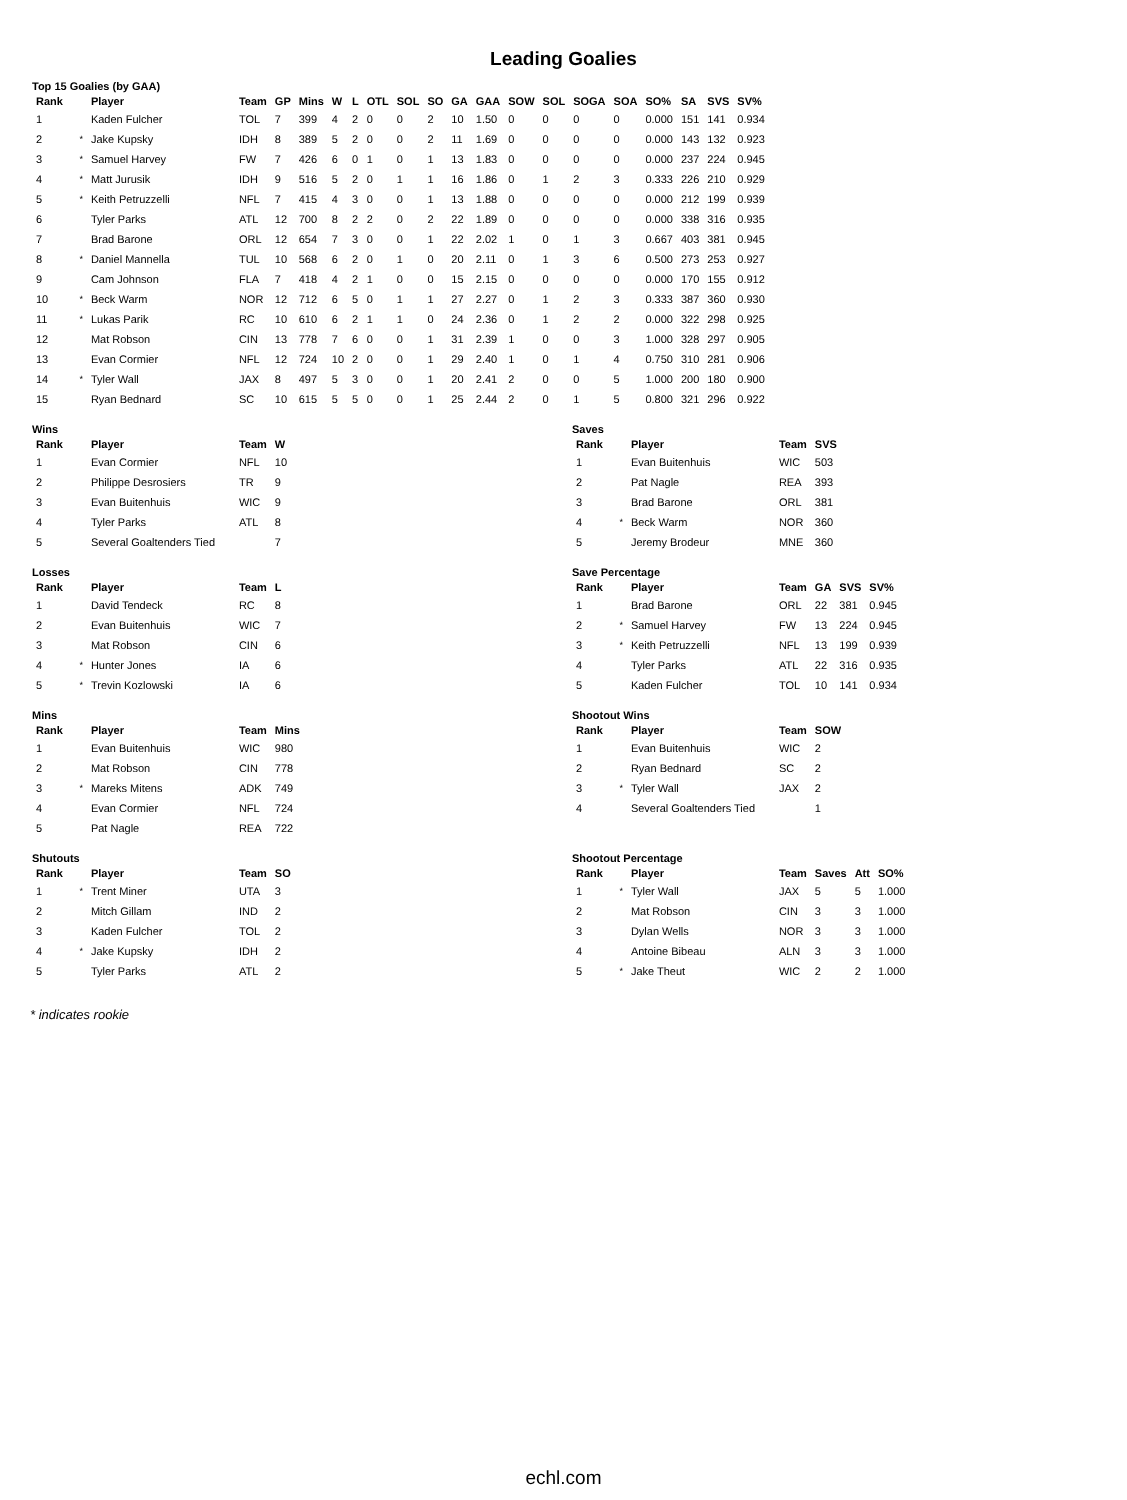Leading Goalies
Top 15 Goalies (by GAA)
| Rank | | Player | Team | GP | Mins | W | L | OTL | SOL | SO | GA | GAA | SOW | SOL | SOGA | SOA | SO% | SA | SVS | SV% |
| --- | --- | --- | --- | --- | --- | --- | --- | --- | --- | --- | --- | --- | --- | --- | --- | --- | --- | --- | --- | --- |
| 1 | | Kaden Fulcher | TOL | 7 | 399 | 4 | 2 | 0 | 0 | 2 | 10 | 1.50 | 0 | 0 | 0 | 0 | 0.000 | 151 | 141 | 0.934 |
| 2 | * | Jake Kupsky | IDH | 8 | 389 | 5 | 2 | 0 | 0 | 2 | 11 | 1.69 | 0 | 0 | 0 | 0 | 0.000 | 143 | 132 | 0.923 |
| 3 | * | Samuel Harvey | FW | 7 | 426 | 6 | 0 | 1 | 0 | 1 | 13 | 1.83 | 0 | 0 | 0 | 0 | 0.000 | 237 | 224 | 0.945 |
| 4 | * | Matt Jurusik | IDH | 9 | 516 | 5 | 2 | 0 | 1 | 1 | 16 | 1.86 | 0 | 1 | 2 | 3 | 0.333 | 226 | 210 | 0.929 |
| 5 | * | Keith Petruzzelli | NFL | 7 | 415 | 4 | 3 | 0 | 0 | 1 | 13 | 1.88 | 0 | 0 | 0 | 0 | 0.000 | 212 | 199 | 0.939 |
| 6 | | Tyler Parks | ATL | 12 | 700 | 8 | 2 | 2 | 0 | 2 | 22 | 1.89 | 0 | 0 | 0 | 0 | 0.000 | 338 | 316 | 0.935 |
| 7 | | Brad Barone | ORL | 12 | 654 | 7 | 3 | 0 | 0 | 1 | 22 | 2.02 | 1 | 0 | 1 | 3 | 0.667 | 403 | 381 | 0.945 |
| 8 | * | Daniel Mannella | TUL | 10 | 568 | 6 | 2 | 0 | 1 | 0 | 20 | 2.11 | 0 | 1 | 3 | 6 | 0.500 | 273 | 253 | 0.927 |
| 9 | | Cam Johnson | FLA | 7 | 418 | 4 | 2 | 1 | 0 | 0 | 15 | 2.15 | 0 | 0 | 0 | 0 | 0.000 | 170 | 155 | 0.912 |
| 10 | * | Beck Warm | NOR | 12 | 712 | 6 | 5 | 0 | 1 | 1 | 27 | 2.27 | 0 | 1 | 2 | 3 | 0.333 | 387 | 360 | 0.930 |
| 11 | * | Lukas Parik | RC | 10 | 610 | 6 | 2 | 1 | 1 | 0 | 24 | 2.36 | 0 | 1 | 2 | 2 | 0.000 | 322 | 298 | 0.925 |
| 12 | | Mat Robson | CIN | 13 | 778 | 7 | 6 | 0 | 0 | 1 | 31 | 2.39 | 1 | 0 | 0 | 3 | 1.000 | 328 | 297 | 0.905 |
| 13 | | Evan Cormier | NFL | 12 | 724 | 10 | 2 | 0 | 0 | 1 | 29 | 2.40 | 1 | 0 | 1 | 4 | 0.750 | 310 | 281 | 0.906 |
| 14 | * | Tyler Wall | JAX | 8 | 497 | 5 | 3 | 0 | 0 | 1 | 20 | 2.41 | 2 | 0 | 0 | 5 | 1.000 | 200 | 180 | 0.900 |
| 15 | | Ryan Bednard | SC | 10 | 615 | 5 | 5 | 0 | 0 | 1 | 25 | 2.44 | 2 | 0 | 1 | 5 | 0.800 | 321 | 296 | 0.922 |
Wins
| Rank | | Player | Team | W |
| --- | --- | --- | --- | --- |
| 1 | | Evan Cormier | NFL | 10 |
| 2 | | Philippe Desrosiers | TR | 9 |
| 3 | | Evan Buitenhuis | WIC | 9 |
| 4 | | Tyler Parks | ATL | 8 |
| 5 | | Several Goaltenders Tied | | 7 |
Saves
| Rank | | Player | Team | SVS |
| --- | --- | --- | --- | --- |
| 1 | | Evan Buitenhuis | WIC | 503 |
| 2 | | Pat Nagle | REA | 393 |
| 3 | | Brad Barone | ORL | 381 |
| 4 | * | Beck Warm | NOR | 360 |
| 5 | | Jeremy Brodeur | MNE | 360 |
Losses
| Rank | | Player | Team | L |
| --- | --- | --- | --- | --- |
| 1 | | David Tendeck | RC | 8 |
| 2 | | Evan Buitenhuis | WIC | 7 |
| 3 | | Mat Robson | CIN | 6 |
| 4 | * | Hunter Jones | IA | 6 |
| 5 | * | Trevin Kozlowski | IA | 6 |
Save Percentage
| Rank | | Player | Team | GA | SVS | SV% |
| --- | --- | --- | --- | --- | --- | --- |
| 1 | | Brad Barone | ORL | 22 | 381 | 0.945 |
| 2 | * | Samuel Harvey | FW | 13 | 224 | 0.945 |
| 3 | * | Keith Petruzzelli | NFL | 13 | 199 | 0.939 |
| 4 | | Tyler Parks | ATL | 22 | 316 | 0.935 |
| 5 | | Kaden Fulcher | TOL | 10 | 141 | 0.934 |
Mins
| Rank | | Player | Team | Mins |
| --- | --- | --- | --- | --- |
| 1 | | Evan Buitenhuis | WIC | 980 |
| 2 | | Mat Robson | CIN | 778 |
| 3 | * | Mareks Mitens | ADK | 749 |
| 4 | | Evan Cormier | NFL | 724 |
| 5 | | Pat Nagle | REA | 722 |
Shootout Wins
| Rank | | Player | Team | SOW |
| --- | --- | --- | --- | --- |
| 1 | | Evan Buitenhuis | WIC | 2 |
| 2 | | Ryan Bednard | SC | 2 |
| 3 | * | Tyler Wall | JAX | 2 |
| 4 | | Several Goaltenders Tied | | 1 |
Shutouts
| Rank | | Player | Team | SO |
| --- | --- | --- | --- | --- |
| 1 | * | Trent Miner | UTA | 3 |
| 2 | | Mitch Gillam | IND | 2 |
| 3 | | Kaden Fulcher | TOL | 2 |
| 4 | * | Jake Kupsky | IDH | 2 |
| 5 | | Tyler Parks | ATL | 2 |
Shootout Percentage
| Rank | | Player | Team | Saves | Att | SO% |
| --- | --- | --- | --- | --- | --- | --- |
| 1 | * | Tyler Wall | JAX | 5 | 5 | 1.000 |
| 2 | | Mat Robson | CIN | 3 | 3 | 1.000 |
| 3 | | Dylan Wells | NOR | 3 | 3 | 1.000 |
| 4 | | Antoine Bibeau | ALN | 3 | 3 | 1.000 |
| 5 | * | Jake Theut | WIC | 2 | 2 | 1.000 |
* indicates rookie
echl.com